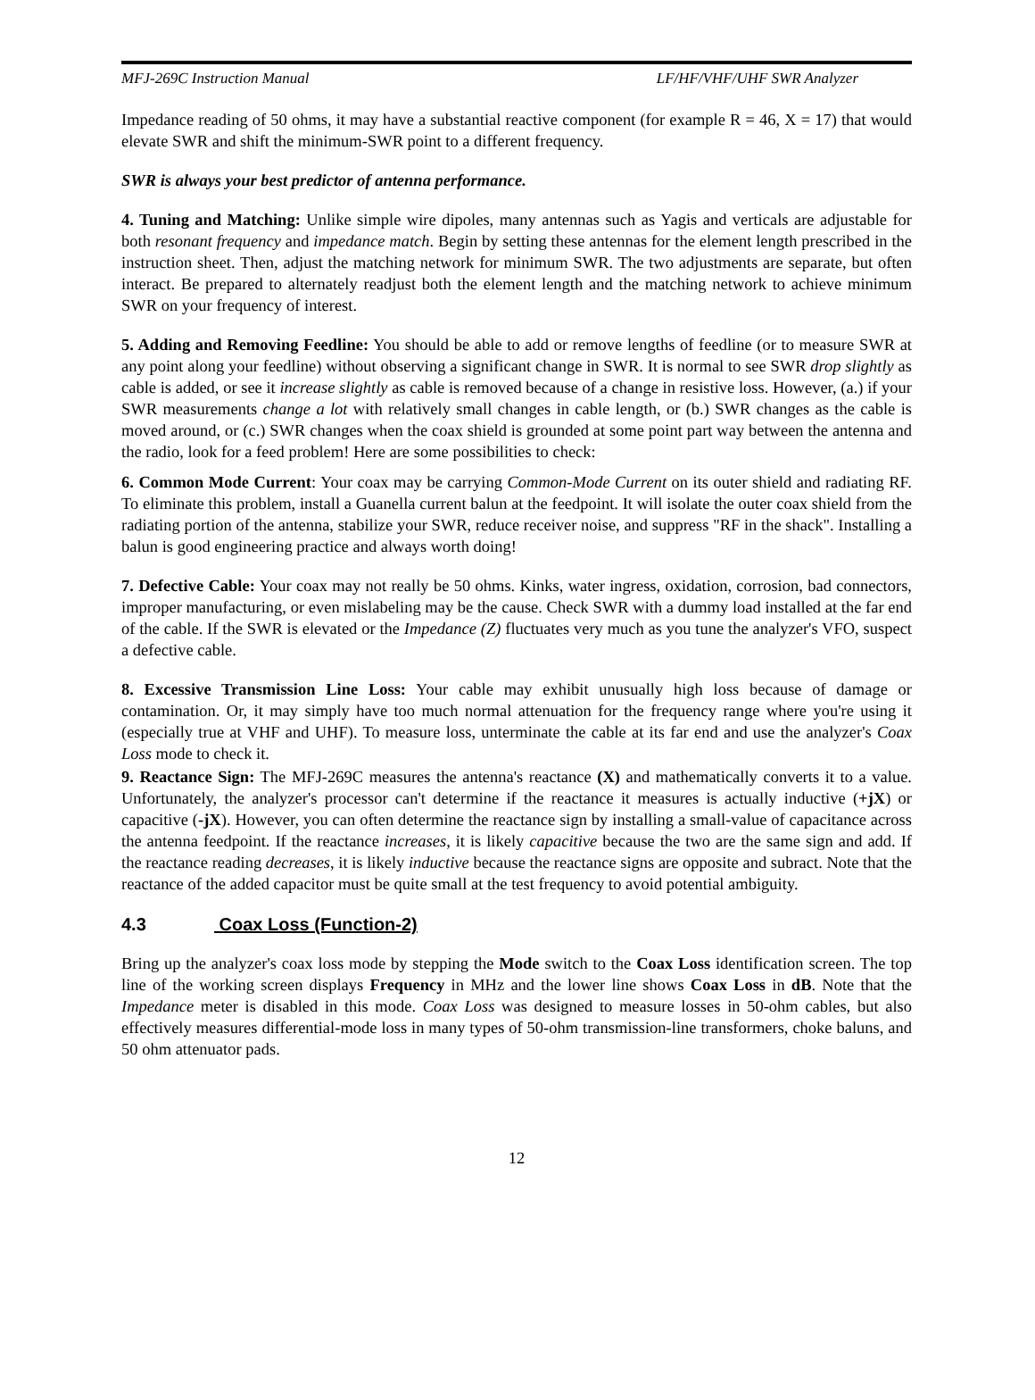MFJ-269C Instruction Manual LF/HF/VHF/UHF SWR Analyzer
Impedance reading of 50 ohms, it may have a substantial reactive component (for example R = 46, X = 17) that would elevate SWR and shift the minimum-SWR point to a different frequency.
SWR is always your best predictor of antenna performance.
4. Tuning and Matching: Unlike simple wire dipoles, many antennas such as Yagis and verticals are adjustable for both resonant frequency and impedance match. Begin by setting these antennas for the element length prescribed in the instruction sheet. Then, adjust the matching network for minimum SWR. The two adjustments are separate, but often interact. Be prepared to alternately readjust both the element length and the matching network to achieve minimum SWR on your frequency of interest.
5. Adding and Removing Feedline: You should be able to add or remove lengths of feedline (or to measure SWR at any point along your feedline) without observing a significant change in SWR. It is normal to see SWR drop slightly as cable is added, or see it increase slightly as cable is removed because of a change in resistive loss. However, (a.) if your SWR measurements change a lot with relatively small changes in cable length, or (b.) SWR changes as the cable is moved around, or (c.) SWR changes when the coax shield is grounded at some point part way between the antenna and the radio, look for a feed problem! Here are some possibilities to check:
6. Common Mode Current: Your coax may be carrying Common-Mode Current on its outer shield and radiating RF. To eliminate this problem, install a Guanella current balun at the feedpoint. It will isolate the outer coax shield from the radiating portion of the antenna, stabilize your SWR, reduce receiver noise, and suppress "RF in the shack". Installing a balun is good engineering practice and always worth doing!
7. Defective Cable: Your coax may not really be 50 ohms. Kinks, water ingress, oxidation, corrosion, bad connectors, improper manufacturing, or even mislabeling may be the cause. Check SWR with a dummy load installed at the far end of the cable. If the SWR is elevated or the Impedance (Z) fluctuates very much as you tune the analyzer's VFO, suspect a defective cable.
8. Excessive Transmission Line Loss: Your cable may exhibit unusually high loss because of damage or contamination. Or, it may simply have too much normal attenuation for the frequency range where you're using it (especially true at VHF and UHF). To measure loss, unterminate the cable at its far end and use the analyzer's Coax Loss mode to check it.
9. Reactance Sign: The MFJ-269C measures the antenna's reactance (X) and mathematically converts it to a value. Unfortunately, the analyzer's processor can't determine if the reactance it measures is actually inductive (+jX) or capacitive (-jX). However, you can often determine the reactance sign by installing a small-value of capacitance across the antenna feedpoint. If the reactance increases, it is likely capacitive because the two are the same sign and add. If the reactance reading decreases, it is likely inductive because the reactance signs are opposite and subract. Note that the reactance of the added capacitor must be quite small at the test frequency to avoid potential ambiguity.
4.3 Coax Loss (Function-2)
Bring up the analyzer's coax loss mode by stepping the Mode switch to the Coax Loss identification screen. The top line of the working screen displays Frequency in MHz and the lower line shows Coax Loss in dB. Note that the Impedance meter is disabled in this mode. Coax Loss was designed to measure losses in 50-ohm cables, but also effectively measures differential-mode loss in many types of 50-ohm transmission-line transformers, choke baluns, and 50 ohm attenuator pads.
12